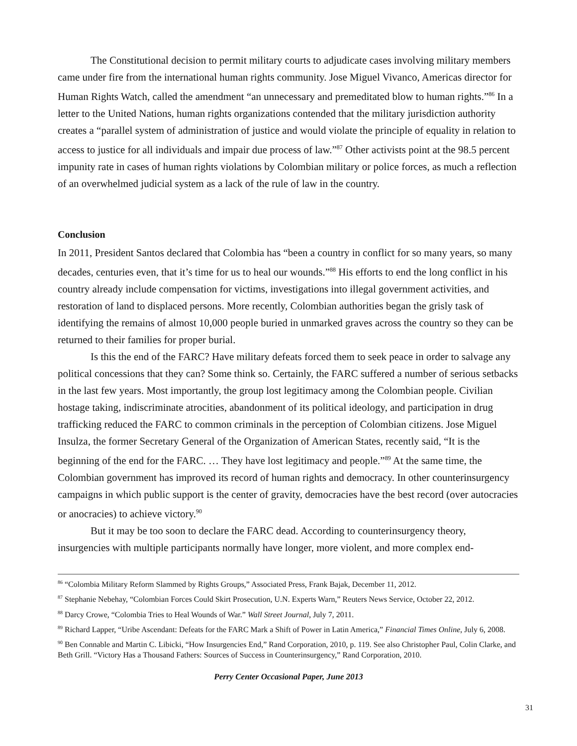The Constitutional decision to permit military courts to adjudicate cases involving military members came under fire from the international human rights community. Jose Miguel Vivanco, Americas director for Human Rights Watch, called the amendment “an unnecessary and premeditated blow to human rights.”<sup>86</sup> In a letter to the United Nations, human rights organizations contended that the military jurisdiction authority creates a “parallel system of administration of justice and would violate the principle of equality in relation to access to justice for all individuals and impair due process of law.”<sup>87</sup> Other activists point at the 98.5 percent impunity rate in cases of human rights violations by Colombian military or police forces, as much a reflection of an overwhelmed judicial system as a lack of the rule of law in the country.
Conclusion
In 2011, President Santos declared that Colombia has “been a country in conflict for so many years, so many decades, centuries even, that it’s time for us to heal our wounds.”<sup>88</sup> His efforts to end the long conflict in his country already include compensation for victims, investigations into illegal government activities, and restoration of land to displaced persons. More recently, Colombian authorities began the grisly task of identifying the remains of almost 10,000 people buried in unmarked graves across the country so they can be returned to their families for proper burial.
Is this the end of the FARC? Have military defeats forced them to seek peace in order to salvage any political concessions that they can? Some think so. Certainly, the FARC suffered a number of serious setbacks in the last few years. Most importantly, the group lost legitimacy among the Colombian people. Civilian hostage taking, indiscriminate atrocities, abandonment of its political ideology, and participation in drug trafficking reduced the FARC to common criminals in the perception of Colombian citizens. Jose Miguel Insulza, the former Secretary General of the Organization of American States, recently said, “It is the beginning of the end for the FARC. … They have lost legitimacy and people.”<sup>89</sup> At the same time, the Colombian government has improved its record of human rights and democracy. In other counterinsurgency campaigns in which public support is the center of gravity, democracies have the best record (over autocracies or anocracies) to achieve victory.<sup>90</sup>
But it may be too soon to declare the FARC dead. According to counterinsurgency theory, insurgencies with multiple participants normally have longer, more violent, and more complex end-
<sup>86</sup> “Colombia Military Reform Slammed by Rights Groups,” Associated Press, Frank Bajak, December 11, 2012.
<sup>87</sup> Stephanie Nebehay, “Colombian Forces Could Skirt Prosecution, U.N. Experts Warn,” Reuters News Service, October 22, 2012.
<sup>88</sup> Darcy Crowe, “Colombia Tries to Heal Wounds of War.” Wall Street Journal, July 7, 2011.
<sup>89</sup> Richard Lapper, “Uribe Ascendant: Defeats for the FARC Mark a Shift of Power in Latin America,” Financial Times Online, July 6, 2008.
<sup>90</sup> Ben Connable and Martin C. Libicki, “How Insurgencies End,” Rand Corporation, 2010, p. 119. See also Christopher Paul, Colin Clarke, and Beth Grill. “Victory Has a Thousand Fathers: Sources of Success in Counterinsurgency,” Rand Corporation, 2010.
31
Perry Center Occasional Paper, June 2013